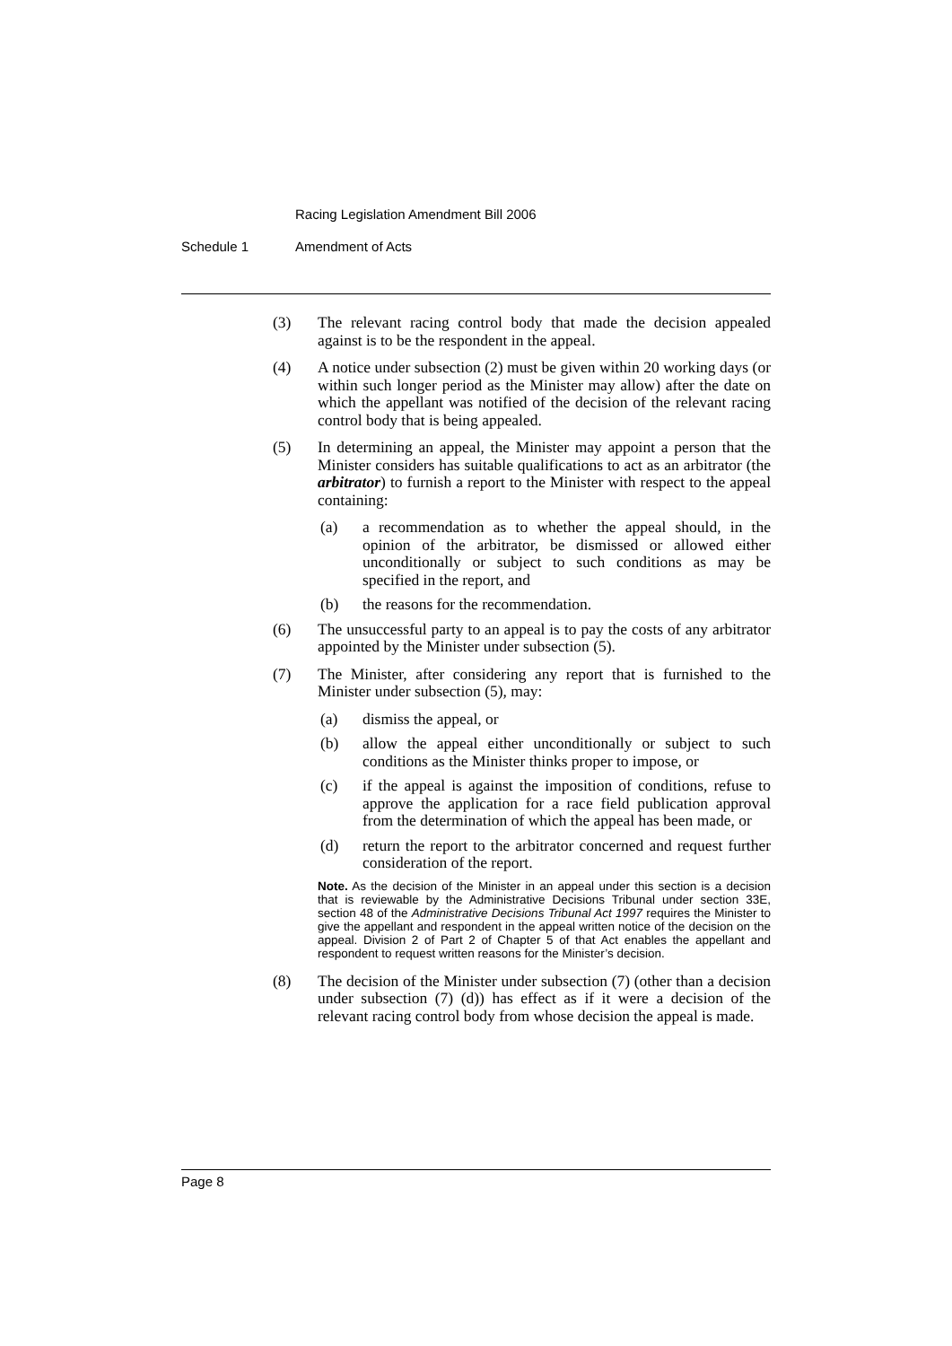Racing Legislation Amendment Bill 2006
Schedule 1 Amendment of Acts
(3) The relevant racing control body that made the decision appealed against is to be the respondent in the appeal.
(4) A notice under subsection (2) must be given within 20 working days (or within such longer period as the Minister may allow) after the date on which the appellant was notified of the decision of the relevant racing control body that is being appealed.
(5) In determining an appeal, the Minister may appoint a person that the Minister considers has suitable qualifications to act as an arbitrator (the arbitrator) to furnish a report to the Minister with respect to the appeal containing:
(a) a recommendation as to whether the appeal should, in the opinion of the arbitrator, be dismissed or allowed either unconditionally or subject to such conditions as may be specified in the report, and
(b) the reasons for the recommendation.
(6) The unsuccessful party to an appeal is to pay the costs of any arbitrator appointed by the Minister under subsection (5).
(7) The Minister, after considering any report that is furnished to the Minister under subsection (5), may:
(a) dismiss the appeal, or
(b) allow the appeal either unconditionally or subject to such conditions as the Minister thinks proper to impose, or
(c) if the appeal is against the imposition of conditions, refuse to approve the application for a race field publication approval from the determination of which the appeal has been made, or
(d) return the report to the arbitrator concerned and request further consideration of the report.
Note. As the decision of the Minister in an appeal under this section is a decision that is reviewable by the Administrative Decisions Tribunal under section 33E, section 48 of the Administrative Decisions Tribunal Act 1997 requires the Minister to give the appellant and respondent in the appeal written notice of the decision on the appeal. Division 2 of Part 2 of Chapter 5 of that Act enables the appellant and respondent to request written reasons for the Minister’s decision.
(8) The decision of the Minister under subsection (7) (other than a decision under subsection (7) (d)) has effect as if it were a decision of the relevant racing control body from whose decision the appeal is made.
Page 8